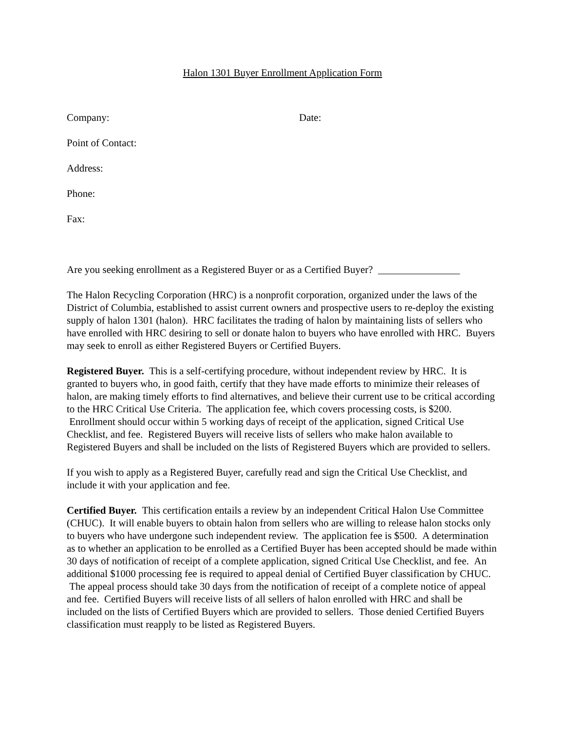Halon 1301 Buyer Enrollment Application Form
Company: Date:
Point of Contact:
Address:
Phone:
Fax:
Are you seeking enrollment as a Registered Buyer or as a Certified Buyer? ________________
The Halon Recycling Corporation (HRC) is a nonprofit corporation, organized under the laws of the District of Columbia, established to assist current owners and prospective users to re-deploy the existing supply of halon 1301 (halon). HRC facilitates the trading of halon by maintaining lists of sellers who have enrolled with HRC desiring to sell or donate halon to buyers who have enrolled with HRC. Buyers may seek to enroll as either Registered Buyers or Certified Buyers.
Registered Buyer. This is a self-certifying procedure, without independent review by HRC. It is granted to buyers who, in good faith, certify that they have made efforts to minimize their releases of halon, are making timely efforts to find alternatives, and believe their current use to be critical according to the HRC Critical Use Criteria. The application fee, which covers processing costs, is $200. Enrollment should occur within 5 working days of receipt of the application, signed Critical Use Checklist, and fee. Registered Buyers will receive lists of sellers who make halon available to Registered Buyers and shall be included on the lists of Registered Buyers which are provided to sellers.
If you wish to apply as a Registered Buyer, carefully read and sign the Critical Use Checklist, and include it with your application and fee.
Certified Buyer. This certification entails a review by an independent Critical Halon Use Committee (CHUC). It will enable buyers to obtain halon from sellers who are willing to release halon stocks only to buyers who have undergone such independent review. The application fee is $500. A determination as to whether an application to be enrolled as a Certified Buyer has been accepted should be made within 30 days of notification of receipt of a complete application, signed Critical Use Checklist, and fee. An additional $1000 processing fee is required to appeal denial of Certified Buyer classification by CHUC. The appeal process should take 30 days from the notification of receipt of a complete notice of appeal and fee. Certified Buyers will receive lists of all sellers of halon enrolled with HRC and shall be included on the lists of Certified Buyers which are provided to sellers. Those denied Certified Buyers classification must reapply to be listed as Registered Buyers.